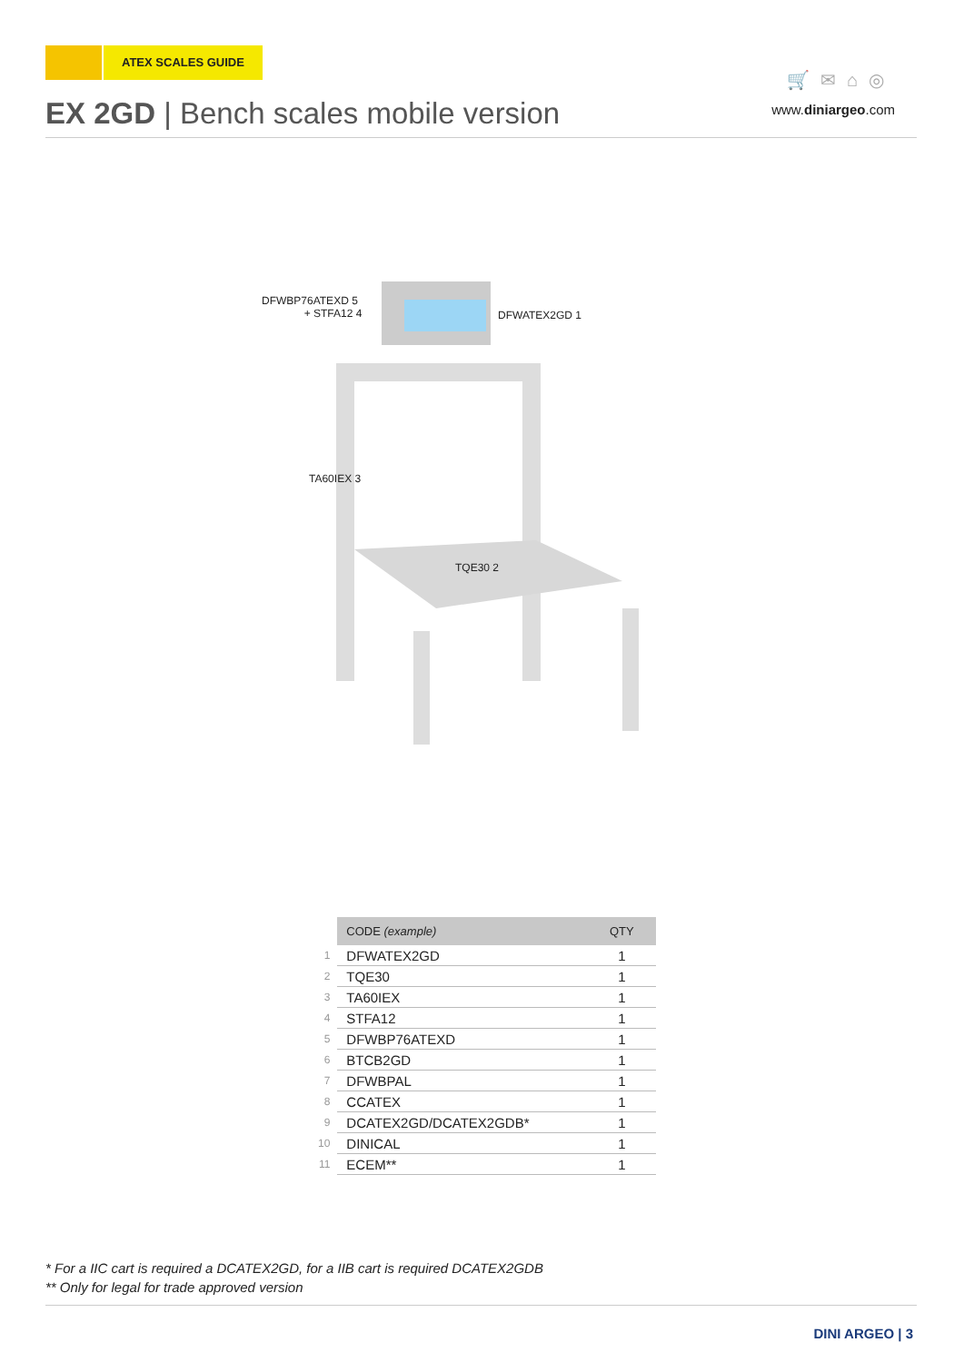ATEX SCALES GUIDE
🛒✉⌂◎
EX 2GD | Bench scales mobile version
www.diniargeo.com
DFWBP76ATEXD 5
+ STFA12 4
DFWATEX2GD 1
TA60IEX 3
TQE30 2
| | CODE (example) | QTY |
| --- | --- | --- |
| 1 | DFWATEX2GD | 1 |
| 2 | TQE30 | 1 |
| 3 | TA60IEX | 1 |
| 4 | STFA12 | 1 |
| 5 | DFWBP76ATEXD | 1 |
| 6 | BTCB2GD | 1 |
| 7 | DFWBPAL | 1 |
| 8 | CCATEX | 1 |
| 9 | DCATEX2GD/DCATEX2GDB* | 1 |
| 10 | DINICAL | 1 |
| 11 | ECEM** | 1 |
* For a IIC cart is required a DCATEX2GD, for a IIB cart is required DCATEX2GDB
** Only for legal for trade approved version
DINI ARGEO | 3